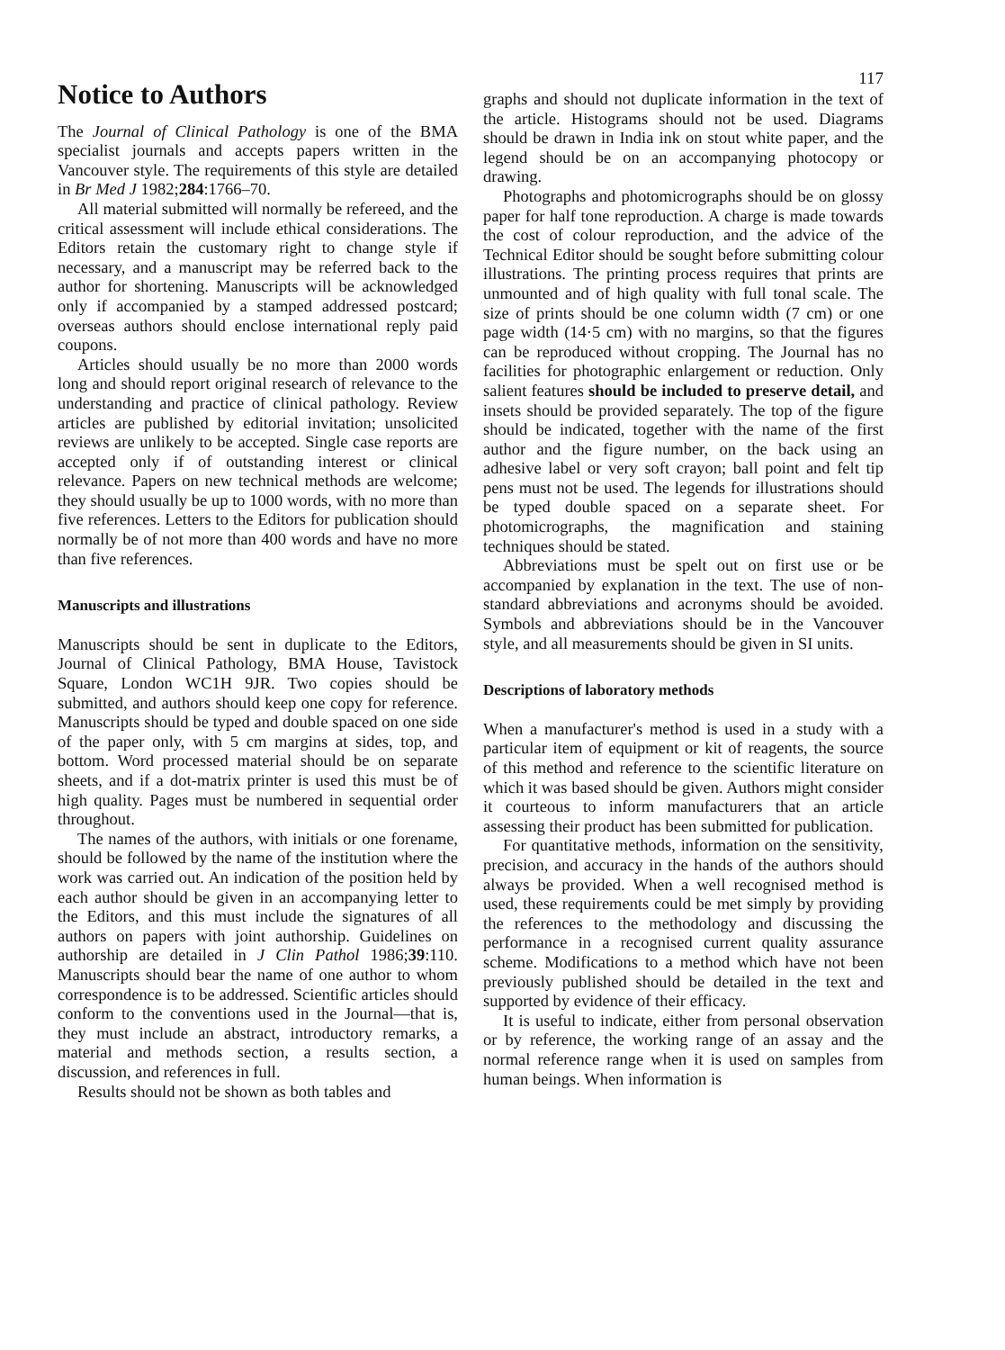117
Notice to Authors
The Journal of Clinical Pathology is one of the BMA specialist journals and accepts papers written in the Vancouver style. The requirements of this style are detailed in Br Med J 1982;284:1766–70.
All material submitted will normally be refereed, and the critical assessment will include ethical considerations. The Editors retain the customary right to change style if necessary, and a manuscript may be referred back to the author for shortening. Manuscripts will be acknowledged only if accompanied by a stamped addressed postcard; overseas authors should enclose international reply paid coupons.
Articles should usually be no more than 2000 words long and should report original research of relevance to the understanding and practice of clinical pathology. Review articles are published by editorial invitation; unsolicited reviews are unlikely to be accepted. Single case reports are accepted only if of outstanding interest or clinical relevance. Papers on new technical methods are welcome; they should usually be up to 1000 words, with no more than five references. Letters to the Editors for publication should normally be of not more than 400 words and have no more than five references.
Manuscripts and illustrations
Manuscripts should be sent in duplicate to the Editors, Journal of Clinical Pathology, BMA House, Tavistock Square, London WC1H 9JR. Two copies should be submitted, and authors should keep one copy for reference. Manuscripts should be typed and double spaced on one side of the paper only, with 5 cm margins at sides, top, and bottom. Word processed material should be on separate sheets, and if a dot-matrix printer is used this must be of high quality. Pages must be numbered in sequential order throughout.
The names of the authors, with initials or one forename, should be followed by the name of the institution where the work was carried out. An indication of the position held by each author should be given in an accompanying letter to the Editors, and this must include the signatures of all authors on papers with joint authorship. Guidelines on authorship are detailed in J Clin Pathol 1986;39:110. Manuscripts should bear the name of one author to whom correspondence is to be addressed. Scientific articles should conform to the conventions used in the Journal—that is, they must include an abstract, introductory remarks, a material and methods section, a results section, a discussion, and references in full.
Results should not be shown as both tables and
graphs and should not duplicate information in the text of the article. Histograms should not be used. Diagrams should be drawn in India ink on stout white paper, and the legend should be on an accompanying photocopy or drawing.
Photographs and photomicrographs should be on glossy paper for half tone reproduction. A charge is made towards the cost of colour reproduction, and the advice of the Technical Editor should be sought before submitting colour illustrations. The printing process requires that prints are unmounted and of high quality with full tonal scale. The size of prints should be one column width (7 cm) or one page width (14·5 cm) with no margins, so that the figures can be reproduced without cropping. The Journal has no facilities for photographic enlargement or reduction. Only salient features should be included to preserve detail, and insets should be provided separately. The top of the figure should be indicated, together with the name of the first author and the figure number, on the back using an adhesive label or very soft crayon; ball point and felt tip pens must not be used. The legends for illustrations should be typed double spaced on a separate sheet. For photomicrographs, the magnification and staining techniques should be stated.
Abbreviations must be spelt out on first use or be accompanied by explanation in the text. The use of non-standard abbreviations and acronyms should be avoided. Symbols and abbreviations should be in the Vancouver style, and all measurements should be given in SI units.
Descriptions of laboratory methods
When a manufacturer's method is used in a study with a particular item of equipment or kit of reagents, the source of this method and reference to the scientific literature on which it was based should be given. Authors might consider it courteous to inform manufacturers that an article assessing their product has been submitted for publication.
For quantitative methods, information on the sensitivity, precision, and accuracy in the hands of the authors should always be provided. When a well recognised method is used, these requirements could be met simply by providing the references to the methodology and discussing the performance in a recognised current quality assurance scheme. Modifications to a method which have not been previously published should be detailed in the text and supported by evidence of their efficacy.
It is useful to indicate, either from personal observation or by reference, the working range of an assay and the normal reference range when it is used on samples from human beings. When information is